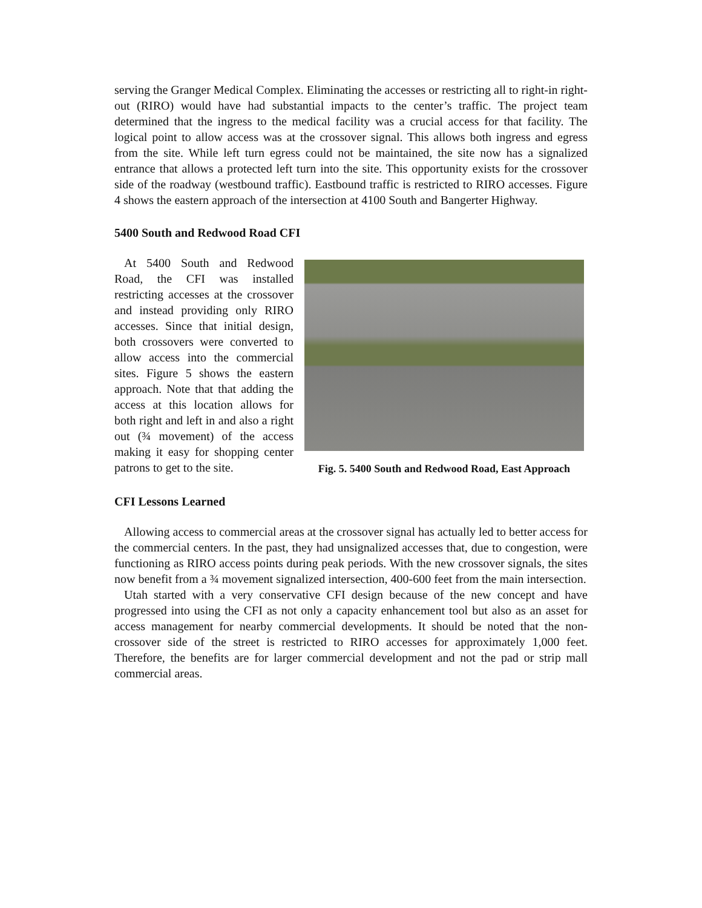serving the Granger Medical Complex. Eliminating the accesses or restricting all to right-in right-out (RIRO) would have had substantial impacts to the center’s traffic. The project team determined that the ingress to the medical facility was a crucial access for that facility. The logical point to allow access was at the crossover signal. This allows both ingress and egress from the site. While left turn egress could not be maintained, the site now has a signalized entrance that allows a protected left turn into the site. This opportunity exists for the crossover side of the roadway (westbound traffic). Eastbound traffic is restricted to RIRO accesses. Figure 4 shows the eastern approach of the intersection at 4100 South and Bangerter Highway.
5400 South and Redwood Road CFI
At 5400 South and Redwood Road, the CFI was installed restricting accesses at the crossover and instead providing only RIRO accesses. Since that initial design, both crossovers were converted to allow access into the commercial sites. Figure 5 shows the eastern approach. Note that that adding the access at this location allows for both right and left in and also a right out (¾ movement) of the access making it easy for shopping center patrons to get to the site.
Fig. 5. 5400 South and Redwood Road, East Approach
CFI Lessons Learned
Allowing access to commercial areas at the crossover signal has actually led to better access for the commercial centers. In the past, they had unsignalized accesses that, due to congestion, were functioning as RIRO access points during peak periods. With the new crossover signals, the sites now benefit from a ¾ movement signalized intersection, 400-600 feet from the main intersection.
Utah started with a very conservative CFI design because of the new concept and have progressed into using the CFI as not only a capacity enhancement tool but also as an asset for access management for nearby commercial developments. It should be noted that the non-crossover side of the street is restricted to RIRO accesses for approximately 1,000 feet. Therefore, the benefits are for larger commercial development and not the pad or strip mall commercial areas.